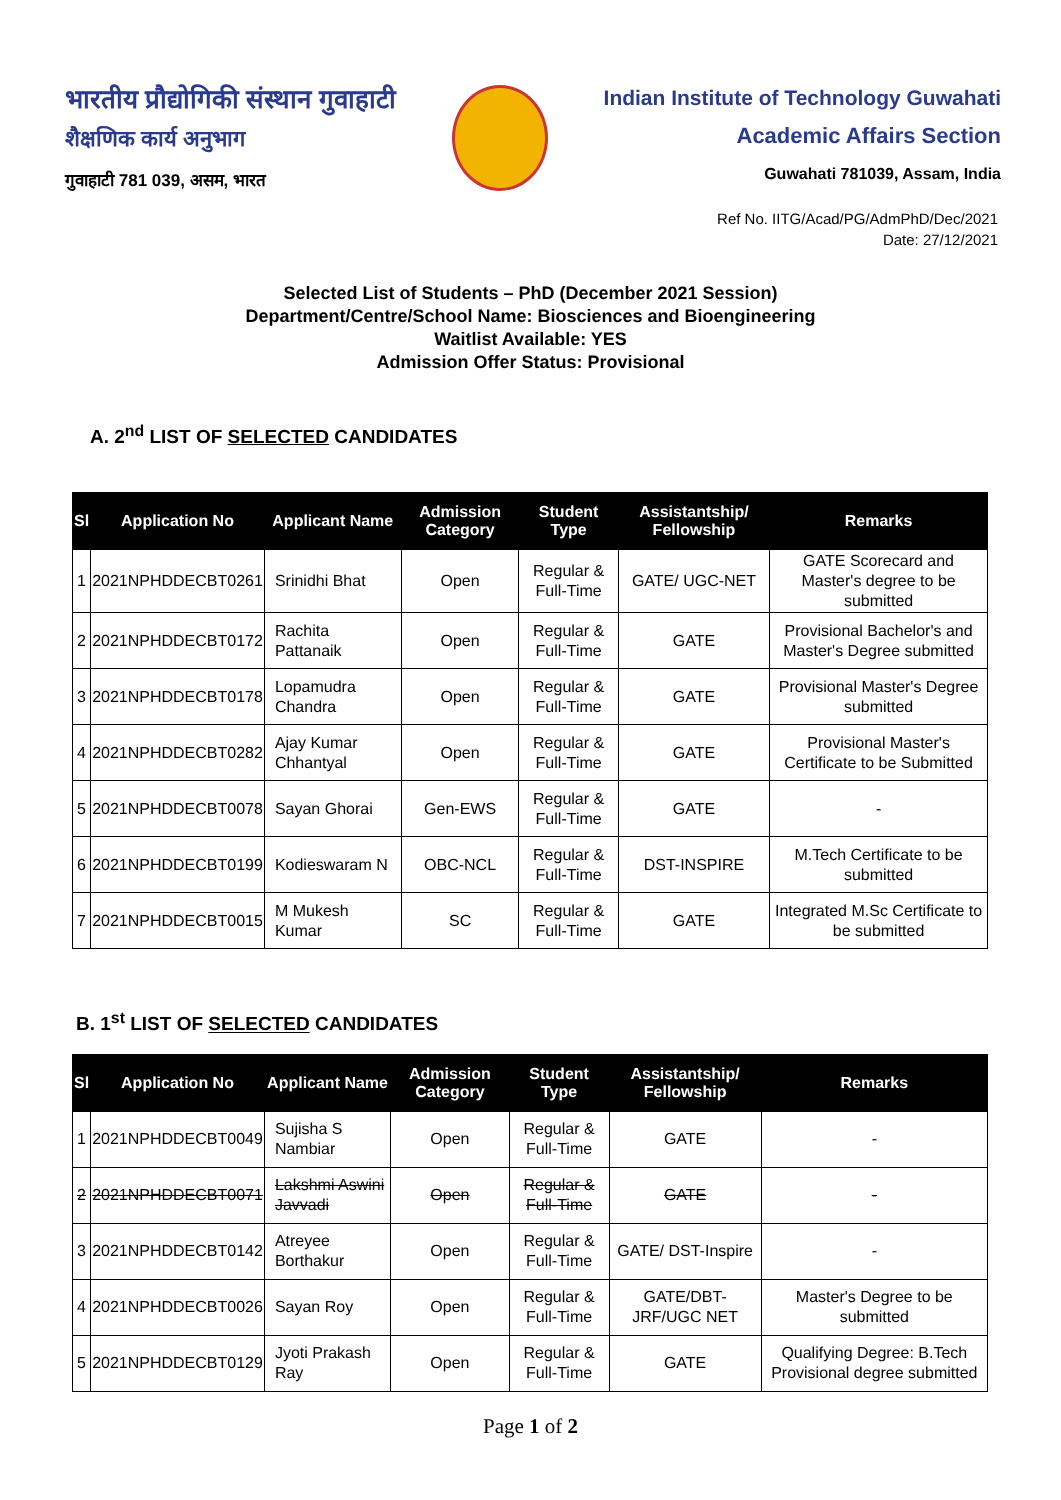भारतीय प्रौद्योगिकी संस्थान गुवाहाटी
शैक्षणिक कार्य अनुभाग
गुवाहाटी 781 039, असम, भारत
Indian Institute of Technology Guwahati
Academic Affairs Section
Guwahati 781039, Assam, India
Ref No. IITG/Acad/PG/AdmPhD/Dec/2021
Date: 27/12/2021
Selected List of Students – PhD (December 2021 Session)
Department/Centre/School Name: Biosciences and Bioengineering
Waitlist Available: YES
Admission Offer Status: Provisional
A. 2<sup>nd</sup> LIST OF SELECTED CANDIDATES
| Sl | Application No | Applicant Name | Admission Category | Student Type | Assistantship/ Fellowship | Remarks |
| --- | --- | --- | --- | --- | --- | --- |
| 1 | 2021NPHDDECBT0261 | Srinidhi Bhat | Open | Regular & Full-Time | GATE/ UGC-NET | GATE Scorecard and Master's degree to be submitted |
| 2 | 2021NPHDDECBT0172 | Rachita Pattanaik | Open | Regular & Full-Time | GATE | Provisional Bachelor's and Master's Degree submitted |
| 3 | 2021NPHDDECBT0178 | Lopamudra Chandra | Open | Regular & Full-Time | GATE | Provisional Master's Degree submitted |
| 4 | 2021NPHDDECBT0282 | Ajay Kumar Chhantyal | Open | Regular & Full-Time | GATE | Provisional Master's Certificate to be Submitted |
| 5 | 2021NPHDDECBT0078 | Sayan Ghorai | Gen-EWS | Regular & Full-Time | GATE | - |
| 6 | 2021NPHDDECBT0199 | Kodieswaram N | OBC-NCL | Regular & Full-Time | DST-INSPIRE | M.Tech Certificate to be submitted |
| 7 | 2021NPHDDECBT0015 | M Mukesh Kumar | SC | Regular & Full-Time | GATE | Integrated M.Sc Certificate to be submitted |
B. 1<sup>st</sup> LIST OF SELECTED CANDIDATES
| Sl | Application No | Applicant Name | Admission Category | Student Type | Assistantship/ Fellowship | Remarks |
| --- | --- | --- | --- | --- | --- | --- |
| 1 | 2021NPHDDECBT0049 | Sujisha S Nambiar | Open | Regular & Full-Time | GATE | - |
| 2 | 2021NPHDDECBT0071 | Lakshmi Aswini Javvadi | Open | Regular & Full-Time | GATE | - |
| 3 | 2021NPHDDECBT0142 | Atreyee Borthakur | Open | Regular & Full-Time | GATE/ DST-Inspire | - |
| 4 | 2021NPHDDECBT0026 | Sayan Roy | Open | Regular & Full-Time | GATE/DBT-JRF/UGC NET | Master's Degree to be submitted |
| 5 | 2021NPHDDECBT0129 | Jyoti Prakash Ray | Open | Regular & Full-Time | GATE | Qualifying Degree: B.Tech Provisional degree submitted |
Page 1 of 2